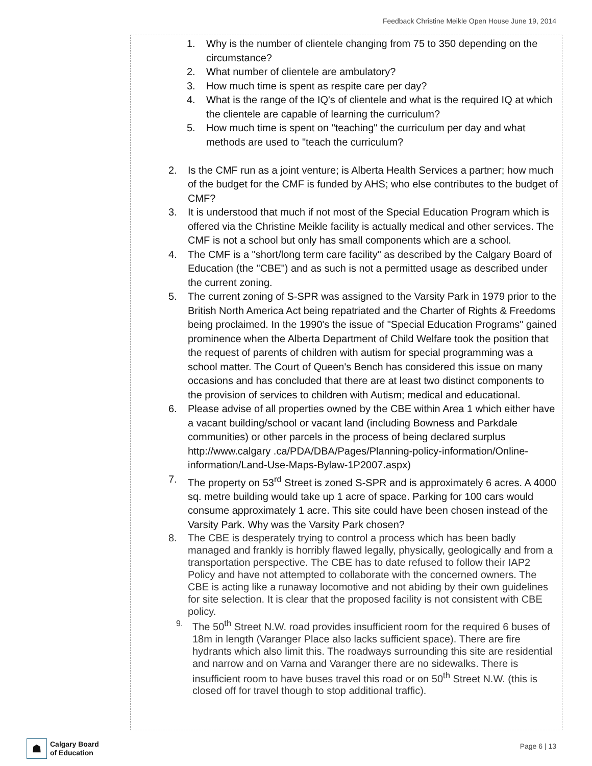Feedback Christine Meikle Open House June 19, 2014
1. Why is the number of clientele changing from 75 to 350 depending on the circumstance?
2. What number of clientele are ambulatory?
3. How much time is spent as respite care per day?
4. What is the range of the IQ's of clientele and what is the required IQ at which the clientele are capable of learning the curriculum?
5. How much time is spent on "teaching" the curriculum per day and what methods are used to "teach the curriculum?
2. Is the CMF run as a joint venture; is Alberta Health Services a partner; how much of the budget for the CMF is funded by AHS; who else contributes to the budget of CMF?
3. It is understood that much if not most of the Special Education Program which is offered via the Christine Meikle facility is actually medical and other services. The CMF is not a school but only has small components which are a school.
4. The CMF is a "short/long term care facility" as described by the Calgary Board of Education (the "CBE") and as such is not a permitted usage as described under the current zoning.
5. The current zoning of S-SPR was assigned to the Varsity Park in 1979 prior to the British North America Act being repatriated and the Charter of Rights & Freedoms being proclaimed. In the 1990's the issue of "Special Education Programs" gained prominence when the Alberta Department of Child Welfare took the position that the request of parents of children with autism for special programming was a school matter. The Court of Queen's Bench has considered this issue on many occasions and has concluded that there are at least two distinct components to the provision of services to children with Autism; medical and educational.
6. Please advise of all properties owned by the CBE within Area 1 which either have a vacant building/school or vacant land (including Bowness and Parkdale communities) or other parcels in the process of being declared surplus http://www.calgary .ca/PDA/DBA/Pages/Planning-policy-information/Online-information/Land-Use-Maps-Bylaw-1P2007.aspx)
7. The property on 53<sup>rd</sup> Street is zoned S-SPR and is approximately 6 acres. A 4000 sq. metre building would take up 1 acre of space. Parking for 100 cars would consume approximately 1 acre. This site could have been chosen instead of the Varsity Park. Why was the Varsity Park chosen?
8. The CBE is desperately trying to control a process which has been badly managed and frankly is horribly flawed legally, physically, geologically and from a transportation perspective. The CBE has to date refused to follow their IAP2 Policy and have not attempted to collaborate with the concerned owners. The CBE is acting like a runaway locomotive and not abiding by their own guidelines for site selection. It is clear that the proposed facility is not consistent with CBE policy.
9. The 50<sup>th</sup> Street N.W. road provides insufficient room for the required 6 buses of 18m in length (Varanger Place also lacks sufficient space). There are fire hydrants which also limit this. The roadways surrounding this site are residential and narrow and on Varna and Varanger there are no sidewalks. There is insufficient room to have buses travel this road or on 50<sup>th</sup> Street N.W. (this is closed off for travel though to stop additional traffic).
☗
Calgary Board
of Education
Page 6 | 13